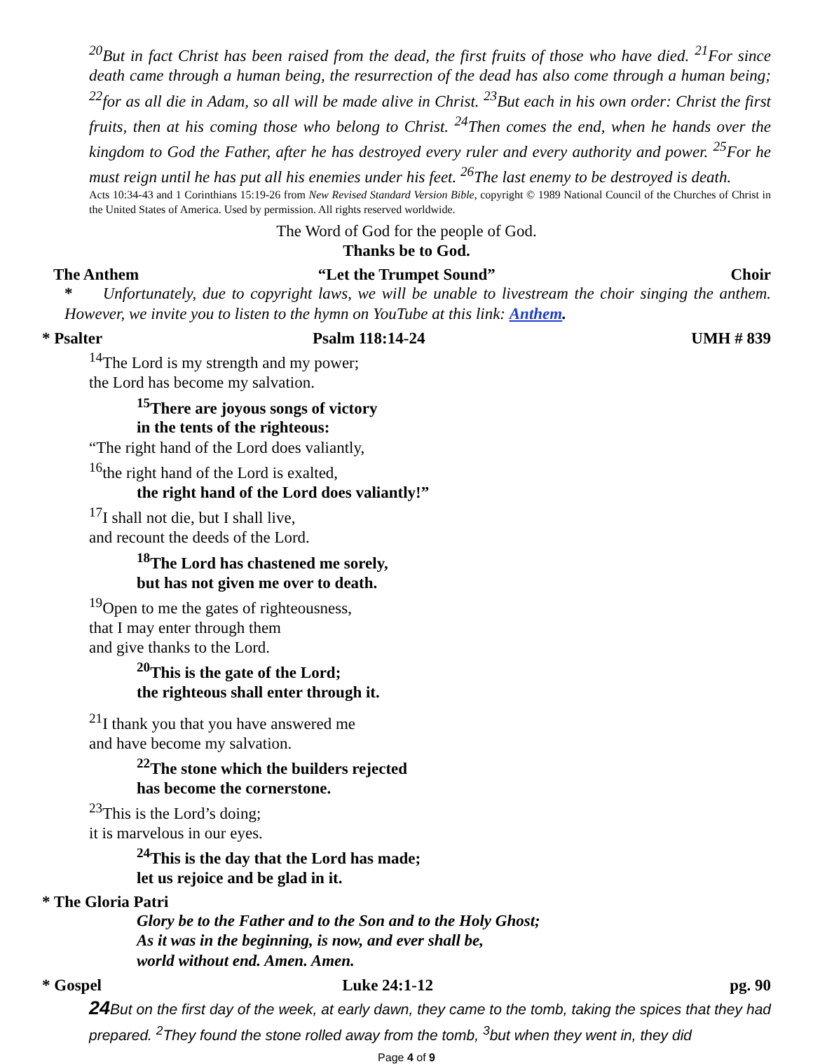<sup>20</sup> But in fact Christ has been raised from the dead, the first fruits of those who have died. <sup>21</sup>For since death came through a human being, the resurrection of the dead has also come through a human being; <sup>22</sup>for as all die in Adam, so all will be made alive in Christ. <sup>23</sup>But each in his own order: Christ the first fruits, then at his coming those who belong to Christ. <sup>24</sup>Then comes the end, when he hands over the kingdom to God the Father, after he has destroyed every ruler and every authority and power. <sup>25</sup>For he must reign until he has put all his enemies under his feet. <sup>26</sup>The last enemy to be destroyed is death.
Acts 10:34-43 and 1 Corinthians 15:19-26 from New Revised Standard Version Bible, copyright © 1989 National Council of the Churches of Christ in the United States of America. Used by permission. All rights reserved worldwide.
The Word of God for the people of God.
Thanks be to God.
The Anthem “Let the Trumpet Sound” Choir
* Unfortunately, due to copyright laws, we will be unable to livestream the choir singing the anthem. However, we invite you to listen to the hymn on YouTube at this link: Anthem.
* Psalter Psalm 118:14-24 UMH # 839
<sup>14</sup> The Lord is my strength and my power;
the Lord has become my salvation.
<sup>15</sup> There are joyous songs of victory
in the tents of the righteous:
“The right hand of the Lord does valiantly,
<sup>16</sup> the right hand of the Lord is exalted,
the right hand of the Lord does valiantly!”
<sup>17</sup> I shall not die, but I shall live,
and recount the deeds of the Lord.
<sup>18</sup> The Lord has chastened me sorely,
but has not given me over to death.
<sup>19</sup> Open to me the gates of righteousness,
that I may enter through them
and give thanks to the Lord.
<sup>20</sup> This is the gate of the Lord;
the righteous shall enter through it.
<sup>21</sup> I thank you that you have answered me
and have become my salvation.
<sup>22</sup> The stone which the builders rejected
has become the cornerstone.
<sup>23</sup> This is the Lord’s doing;
it is marvelous in our eyes.
<sup>24</sup> This is the day that the Lord has made;
let us rejoice and be glad in it.
* The Gloria Patri
Glory be to the Father and to the Son and to the Holy Ghost;
As it was in the beginning, is now, and ever shall be,
world without end. Amen. Amen.
* Gospel Luke 24:1-12 pg. 90
24 But on the first day of the week, at early dawn, they came to the tomb, taking the spices that they had prepared. <sup>2</sup>They found the stone rolled away from the tomb, <sup>3</sup>but when they went in, they did
Page 4 of 9